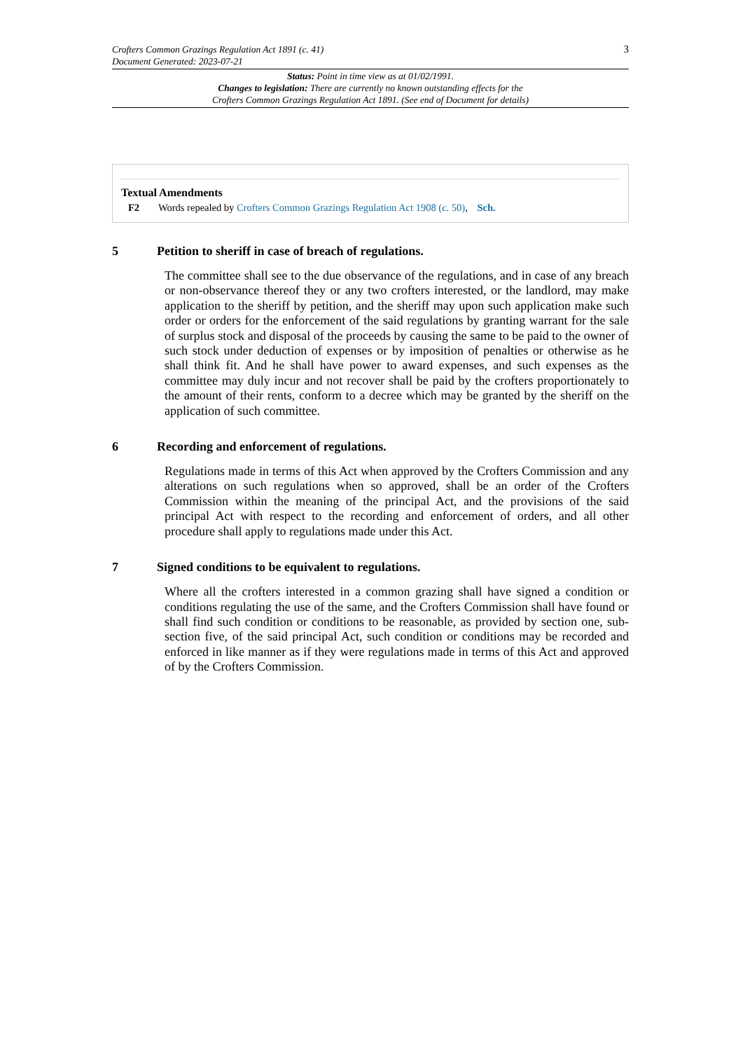Crofters Common Grazings Regulation Act 1891 (c. 41)
Document Generated: 2023-07-21
3
Status: Point in time view as at 01/02/1991.
Changes to legislation: There are currently no known outstanding effects for the
Crofters Common Grazings Regulation Act 1891. (See end of Document for details)
Textual Amendments
F2 Words repealed by Crofters Common Grazings Regulation Act 1908 (c. 50), Sch.
5 Petition to sheriff in case of breach of regulations.
The committee shall see to the due observance of the regulations, and in case of any breach or non-observance thereof they or any two crofters interested, or the landlord, may make application to the sheriff by petition, and the sheriff may upon such application make such order or orders for the enforcement of the said regulations by granting warrant for the sale of surplus stock and disposal of the proceeds by causing the same to be paid to the owner of such stock under deduction of expenses or by imposition of penalties or otherwise as he shall think fit. And he shall have power to award expenses, and such expenses as the committee may duly incur and not recover shall be paid by the crofters proportionately to the amount of their rents, conform to a decree which may be granted by the sheriff on the application of such committee.
6 Recording and enforcement of regulations.
Regulations made in terms of this Act when approved by the Crofters Commission and any alterations on such regulations when so approved, shall be an order of the Crofters Commission within the meaning of the principal Act, and the provisions of the said principal Act with respect to the recording and enforcement of orders, and all other procedure shall apply to regulations made under this Act.
7 Signed conditions to be equivalent to regulations.
Where all the crofters interested in a common grazing shall have signed a condition or conditions regulating the use of the same, and the Crofters Commission shall have found or shall find such condition or conditions to be reasonable, as provided by section one, sub-section five, of the said principal Act, such condition or conditions may be recorded and enforced in like manner as if they were regulations made in terms of this Act and approved of by the Crofters Commission.